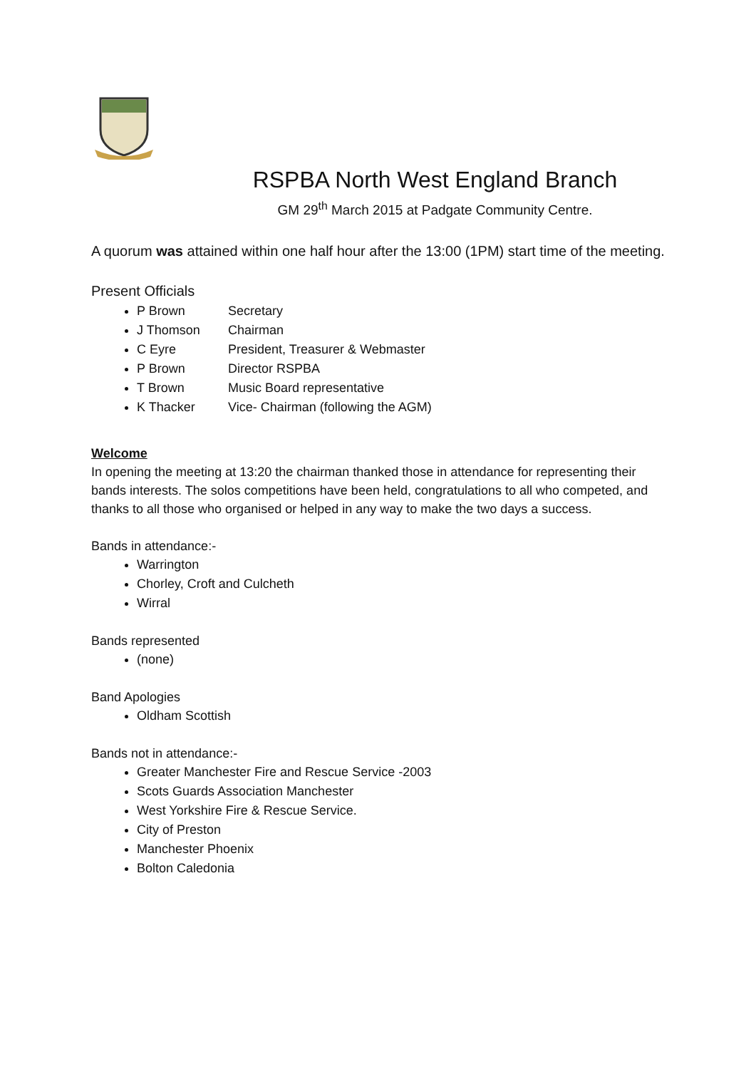RSPBA North West England Branch
GM 29<sup>th</sup> March 2015 at Padgate Community Centre.
A quorum was attained within one half hour after the 13:00 (1PM) start time of the meeting.
Present Officials
P Brown Secretary
J Thomson Chairman
C Eyre President, Treasurer & Webmaster
P Brown Director RSPBA
T Brown Music Board representative
K Thacker Vice- Chairman (following the AGM)
Welcome
In opening the meeting at 13:20 the chairman thanked those in attendance for representing their bands interests. The solos competitions have been held, congratulations to all who competed, and thanks to all those who organised or helped in any way to make the two days a success.
Bands in attendance:-
Warrington
Chorley, Croft and Culcheth
Wirral
Bands represented
(none)
Band Apologies
Oldham Scottish
Bands not in attendance:-
Greater Manchester Fire and Rescue Service -2003
Scots Guards Association Manchester
West Yorkshire Fire & Rescue Service.
City of Preston
Manchester Phoenix
Bolton Caledonia